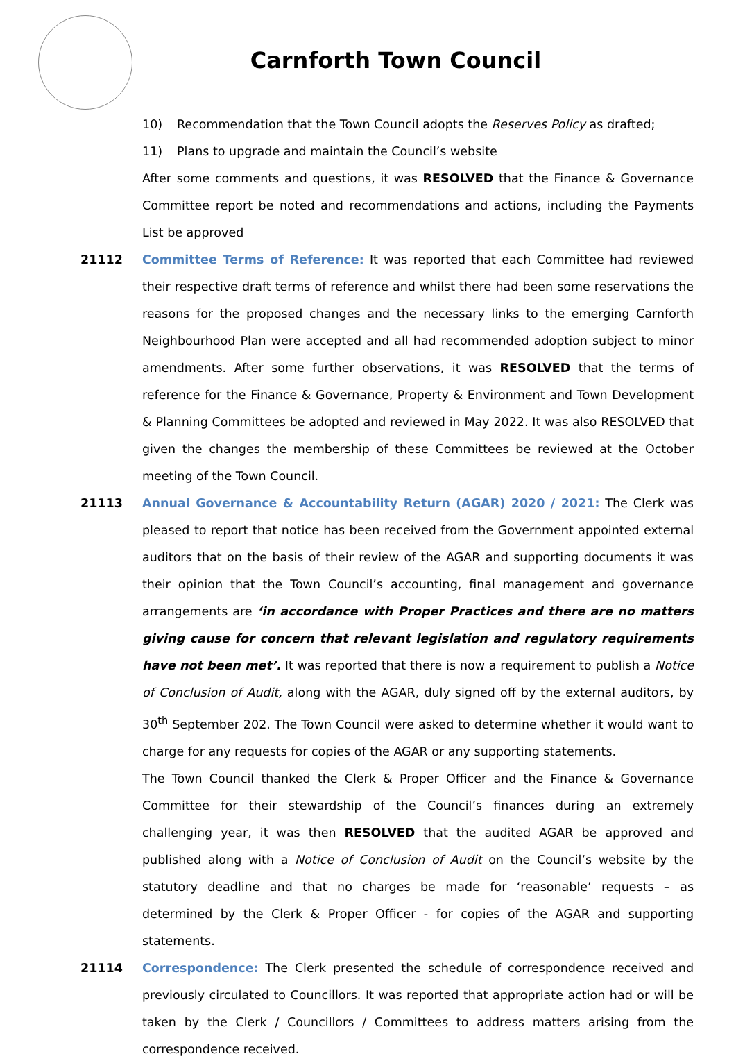Carnforth Town Council
10) Recommendation that the Town Council adopts the Reserves Policy as drafted;
11) Plans to upgrade and maintain the Council’s website
After some comments and questions, it was RESOLVED that the Finance & Governance Committee report be noted and recommendations and actions, including the Payments List be approved
21112 Committee Terms of Reference: It was reported that each Committee had reviewed their respective draft terms of reference and whilst there had been some reservations the reasons for the proposed changes and the necessary links to the emerging Carnforth Neighbourhood Plan were accepted and all had recommended adoption subject to minor amendments. After some further observations, it was RESOLVED that the terms of reference for the Finance & Governance, Property & Environment and Town Development & Planning Committees be adopted and reviewed in May 2022. It was also RESOLVED that given the changes the membership of these Committees be reviewed at the October meeting of the Town Council.
21113 Annual Governance & Accountability Return (AGAR) 2020 / 2021: The Clerk was pleased to report that notice has been received from the Government appointed external auditors that on the basis of their review of the AGAR and supporting documents it was their opinion that the Town Council’s accounting, final management and governance arrangements are ‘in accordance with Proper Practices and there are no matters giving cause for concern that relevant legislation and regulatory requirements have not been met’. It was reported that there is now a requirement to publish a Notice of Conclusion of Audit, along with the AGAR, duly signed off by the external auditors, by 30<sup>th</sup> September 202. The Town Council were asked to determine whether it would want to charge for any requests for copies of the AGAR or any supporting statements.
The Town Council thanked the Clerk & Proper Officer and the Finance & Governance Committee for their stewardship of the Council’s finances during an extremely challenging year, it was then RESOLVED that the audited AGAR be approved and published along with a Notice of Conclusion of Audit on the Council’s website by the statutory deadline and that no charges be made for ‘reasonable’ requests – as determined by the Clerk & Proper Officer - for copies of the AGAR and supporting statements.
21114 Correspondence: The Clerk presented the schedule of correspondence received and previously circulated to Councillors. It was reported that appropriate action had or will be taken by the Clerk / Councillors / Committees to address matters arising from the correspondence received.